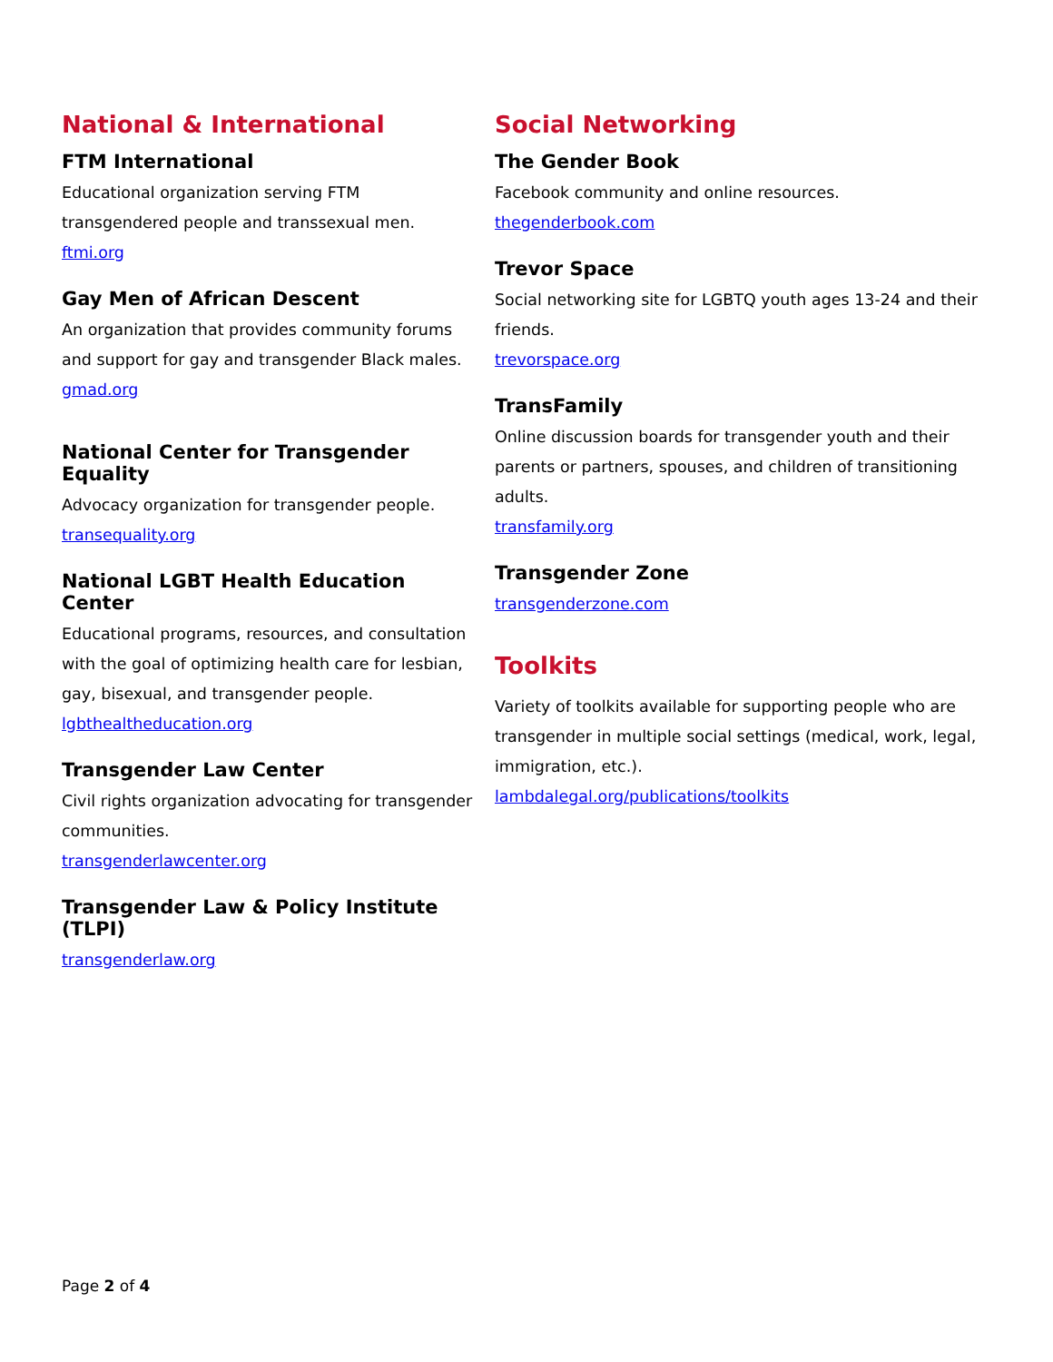National & International
FTM International
Educational organization serving FTM transgendered people and transsexual men.
ftmi.org
Gay Men of African Descent
An organization that provides community forums and support for gay and transgender Black males.
gmad.org
National Center for Transgender Equality
Advocacy organization for transgender people.
transequality.org
National LGBT Health Education Center
Educational programs, resources, and consultation with the goal of optimizing health care for lesbian, gay, bisexual, and transgender people.
lgbthealtheducation.org
Transgender Law Center
Civil rights organization advocating for transgender communities.
transgenderlawcenter.org
Transgender Law & Policy Institute (TLPI)
transgenderlaw.org
Social Networking
The Gender Book
Facebook community and online resources.
thegenderbook.com
Trevor Space
Social networking site for LGBTQ youth ages 13-24 and their friends.
trevorspace.org
TransFamily
Online discussion boards for transgender youth and their parents or partners, spouses, and children of transitioning adults.
transfamily.org
Transgender Zone
transgenderzone.com
Toolkits
Variety of toolkits available for supporting people who are transgender in multiple social settings (medical, work, legal, immigration, etc.).
lambdalegal.org/publications/toolkits
Page 2 of 4